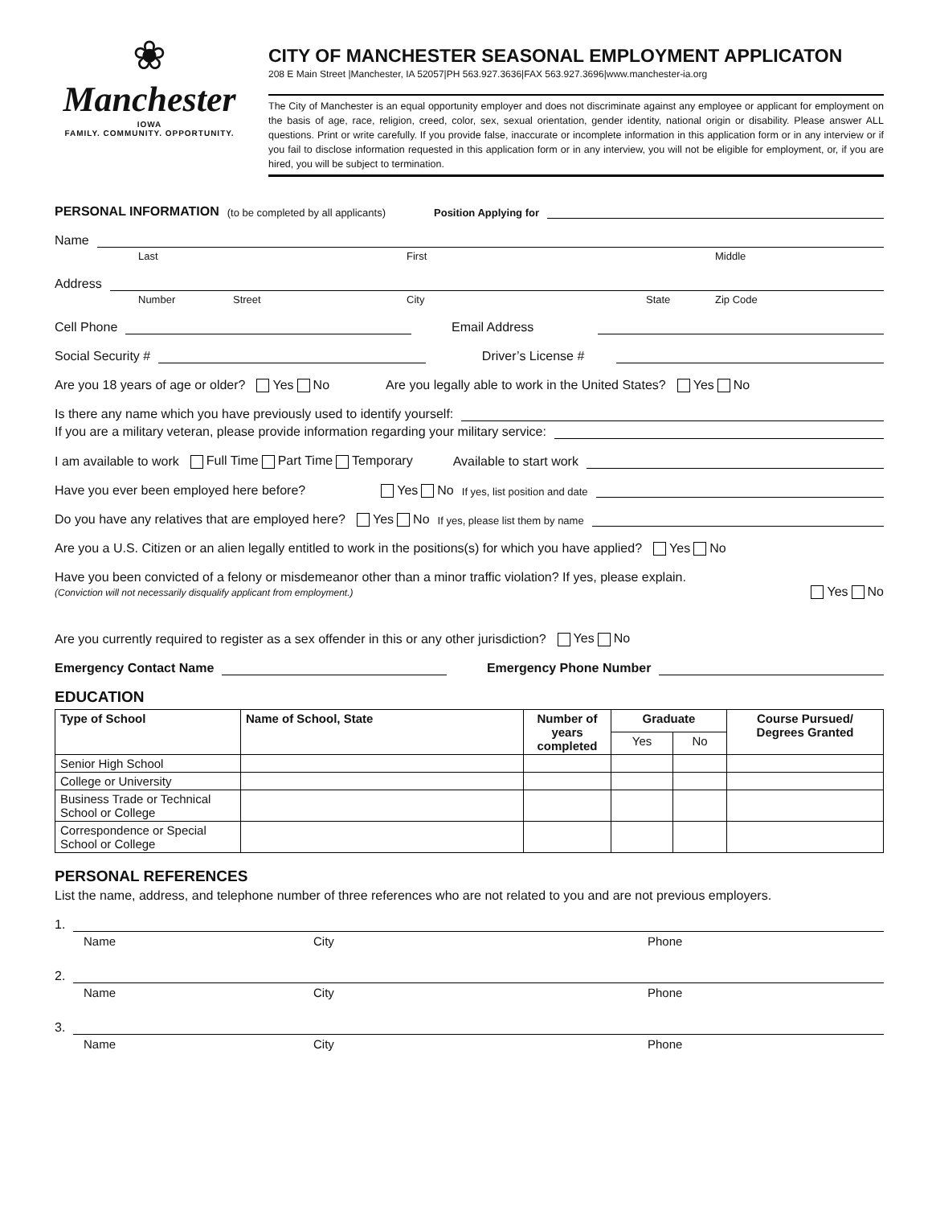❀
Manchester
IOWA
FAMILY. COMMUNITY. OPPORTUNITY.
CITY OF MANCHESTER SEASONAL EMPLOYMENT APPLICATON
208 E Main Street |Manchester, IA 52057|PH 563.927.3636|FAX 563.927.3696|www.manchester-ia.org
The City of Manchester is an equal opportunity employer and does not discriminate against any employee or applicant for employment on the basis of age, race, religion, creed, color, sex, sexual orientation, gender identity, national origin or disability. Please answer ALL questions. Print or write carefully. If you provide false, inaccurate or incomplete information in this application form or in any interview or if you fail to disclose information requested in this application form or in any interview, you will not be eligible for employment, or, if you are hired, you will be subject to termination.
PERSONAL INFORMATION (to be completed by all applicants) Position Applying for
Name
Last First Middle
Address
Number Street City State Zip Code
Cell Phone Email Address
Social Security # Driver’s License #
Are you 18 years of age or older? Yes No Are you legally able to work in the United States? Yes No
Is there any name which you have previously used to identify yourself:
If you are a military veteran, please provide information regarding your military service:
I am available to work Full Time Part Time Temporary Available to start work
Have you ever been employed here before? Yes No If yes, list position and date
Do you have any relatives that are employed here? Yes No If yes, please list them by name
Are you a U.S. Citizen or an alien legally entitled to work in the positions(s) for which you have applied? Yes No
Have you been convicted of a felony or misdemeanor other than a minor traffic violation? If yes, please explain.
(Conviction will not necessarily disqualify applicant from employment.)
Yes No
Are you currently required to register as a sex offender in this or any other jurisdiction? Yes No
Emergency Contact Name Emergency Phone Number
EDUCATION
| Type of School | Name of School, State | Number of years completed | Graduate | | Course Pursued/ Degrees Granted |
| --- | --- | --- | --- | --- | --- |
| | | | Yes | No | |
| Senior High School | | | | | |
| College or University | | | | | |
| Business Trade or Technical School or College | | | | | |
| Correspondence or Special School or College | | | | | |
PERSONAL REFERENCES
List the name, address, and telephone number of three references who are not related to you and are not previous employers.
1.
Name City Phone
2.
Name City Phone
3.
Name City Phone